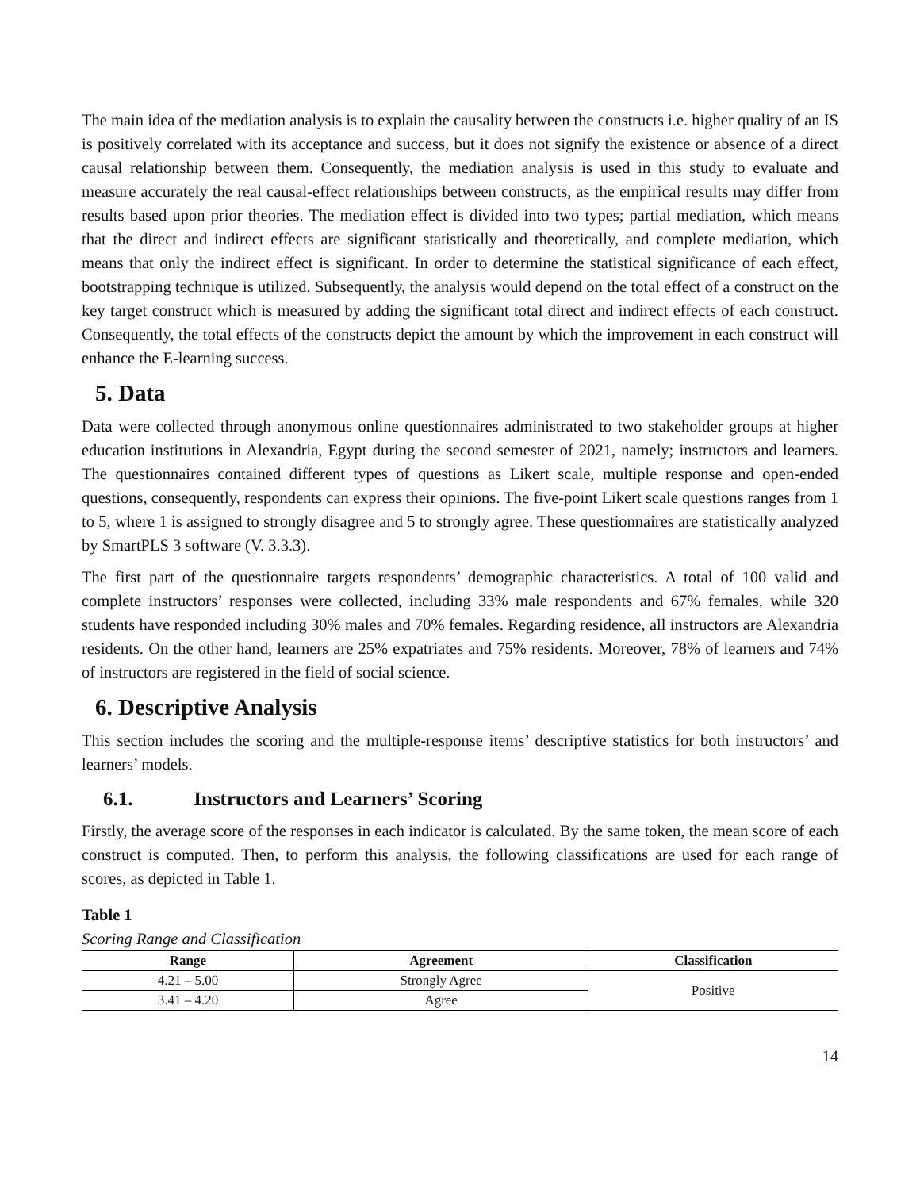The main idea of the mediation analysis is to explain the causality between the constructs i.e. higher quality of an IS is positively correlated with its acceptance and success, but it does not signify the existence or absence of a direct causal relationship between them. Consequently, the mediation analysis is used in this study to evaluate and measure accurately the real causal-effect relationships between constructs, as the empirical results may differ from results based upon prior theories. The mediation effect is divided into two types; partial mediation, which means that the direct and indirect effects are significant statistically and theoretically, and complete mediation, which means that only the indirect effect is significant. In order to determine the statistical significance of each effect, bootstrapping technique is utilized. Subsequently, the analysis would depend on the total effect of a construct on the key target construct which is measured by adding the significant total direct and indirect effects of each construct. Consequently, the total effects of the constructs depict the amount by which the improvement in each construct will enhance the E-learning success.
5. Data
Data were collected through anonymous online questionnaires administrated to two stakeholder groups at higher education institutions in Alexandria, Egypt during the second semester of 2021, namely; instructors and learners. The questionnaires contained different types of questions as Likert scale, multiple response and open-ended questions, consequently, respondents can express their opinions. The five-point Likert scale questions ranges from 1 to 5, where 1 is assigned to strongly disagree and 5 to strongly agree. These questionnaires are statistically analyzed by SmartPLS 3 software (V. 3.3.3).
The first part of the questionnaire targets respondents’ demographic characteristics. A total of 100 valid and complete instructors’ responses were collected, including 33% male respondents and 67% females, while 320 students have responded including 30% males and 70% females. Regarding residence, all instructors are Alexandria residents. On the other hand, learners are 25% expatriates and 75% residents. Moreover, 78% of learners and 74% of instructors are registered in the field of social science.
6. Descriptive Analysis
This section includes the scoring and the multiple-response items’ descriptive statistics for both instructors’ and learners’ models.
6.1. Instructors and Learners’ Scoring
Firstly, the average score of the responses in each indicator is calculated. By the same token, the mean score of each construct is computed. Then, to perform this analysis, the following classifications are used for each range of scores, as depicted in Table 1.
Table 1
Scoring Range and Classification
| Range | Agreement | Classification |
| --- | --- | --- |
| 4.21 – 5.00 | Strongly Agree | Positive |
| 3.41 – 4.20 | Agree | |
14